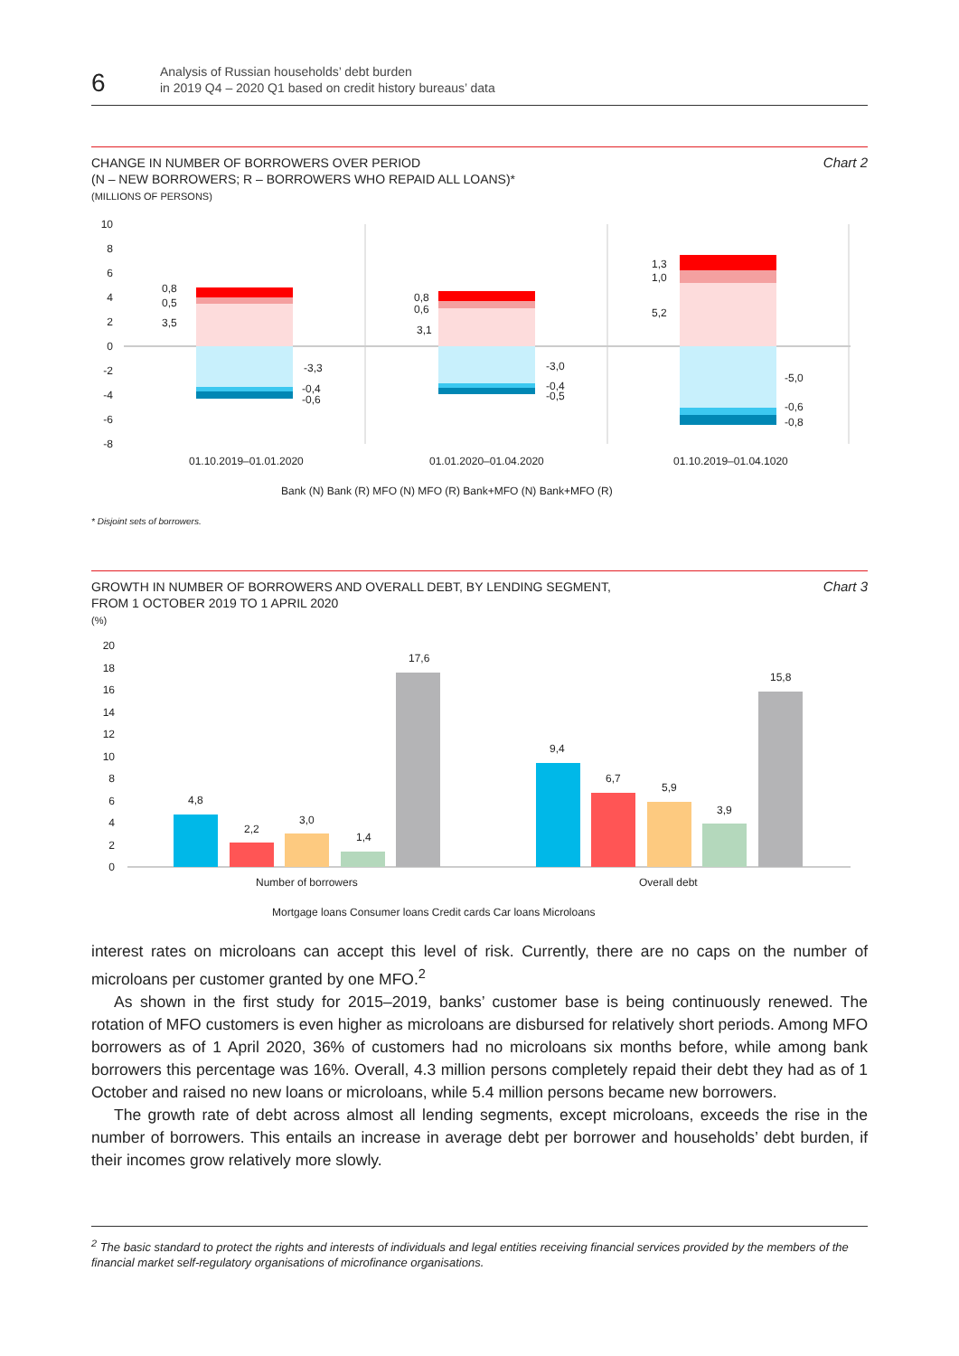6
Analysis of Russian households’ debt burden
in 2019 Q4 – 2020 Q1 based on credit history bureaus’ data
Chart 2
CHANGE IN NUMBER OF BORROWERS OVER PERIOD
(N – NEW BORROWERS; R – BORROWERS WHO REPAID ALL LOANS)*
(MILLIONS OF PERSONS)
10
8
6
4
2
0
-2
-4
-6
-8
0,8
0,5
3,5
-3,3
-0,4
-0,6
0,8
0,6
3,1
-3,0
-0,4
-0,5
1,3
1,0
5,2
-5,0
-0,6
-0,8
01.10.2019–01.01.2020
01.01.2020–01.04.2020
01.10.2019–01.04.1020
Bank (N) Bank (R) MFO (N) MFO (R) Bank+MFO (N) Bank+MFO (R)
* Disjoint sets of borrowers.
Chart 3
GROWTH IN NUMBER OF BORROWERS AND OVERALL DEBT, BY LENDING SEGMENT,
FROM 1 OCTOBER 2019 TO 1 APRIL 2020
(%)
20
18
16
14
12
10
8
6
4
2
0
4,8
2,2
3,0
1,4
17,6
9,4
6,7
5,9
3,9
15,8
Number of borrowers
Overall debt
Mortgage loans Consumer loans Credit cards Car loans Microloans
interest rates on microloans can accept this level of risk. Currently, there are no caps on the number of microloans per customer granted by one MFO.<sup>2</sup>
As shown in the first study for 2015–2019, banks’ customer base is being continuously renewed. The rotation of MFO customers is even higher as microloans are disbursed for relatively short periods. Among MFO borrowers as of 1 April 2020, 36% of customers had no microloans six months before, while among bank borrowers this percentage was 16%. Overall, 4.3 million persons completely repaid their debt they had as of 1 October and raised no new loans or microloans, while 5.4 million persons became new borrowers.
The growth rate of debt across almost all lending segments, except microloans, exceeds the rise in the number of borrowers. This entails an increase in average debt per borrower and households’ debt burden, if their incomes grow relatively more slowly.
<sup>2</sup> The basic standard to protect the rights and interests of individuals and legal entities receiving financial services provided by the members of the financial market self-regulatory organisations of microfinance organisations.